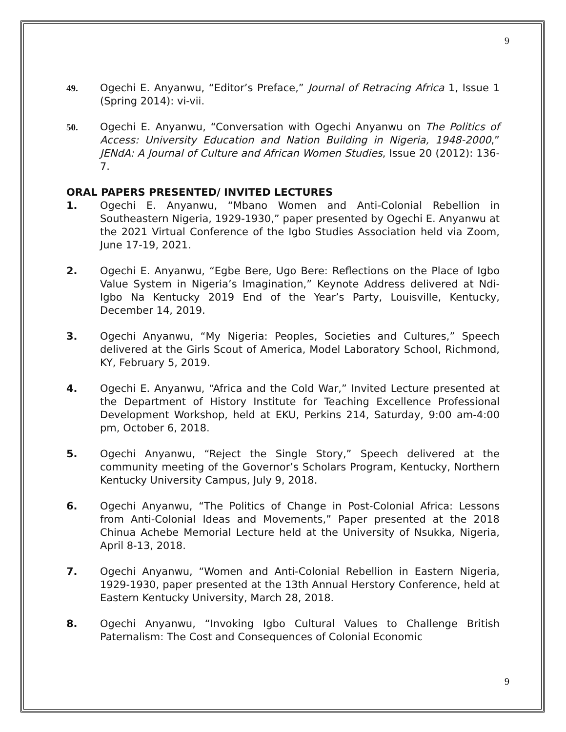9
49. Ogechi E. Anyanwu, “Editor’s Preface,” Journal of Retracing Africa 1, Issue 1 (Spring 2014): vi-vii.
50. Ogechi E. Anyanwu, “Conversation with Ogechi Anyanwu on The Politics of Access: University Education and Nation Building in Nigeria, 1948-2000,” JENdA: A Journal of Culture and African Women Studies, Issue 20 (2012): 136-7.
ORAL PAPERS PRESENTED/ INVITED LECTURES
1. Ogechi E. Anyanwu, “Mbano Women and Anti-Colonial Rebellion in Southeastern Nigeria, 1929-1930,” paper presented by Ogechi E. Anyanwu at the 2021 Virtual Conference of the Igbo Studies Association held via Zoom, June 17-19, 2021.
2. Ogechi E. Anyanwu, “Egbe Bere, Ugo Bere: Reflections on the Place of Igbo Value System in Nigeria’s Imagination,” Keynote Address delivered at Ndi-Igbo Na Kentucky 2019 End of the Year’s Party, Louisville, Kentucky, December 14, 2019.
3. Ogechi Anyanwu, “My Nigeria: Peoples, Societies and Cultures,” Speech delivered at the Girls Scout of America, Model Laboratory School, Richmond, KY, February 5, 2019.
4. Ogechi E. Anyanwu, “Africa and the Cold War,” Invited Lecture presented at the Department of History Institute for Teaching Excellence Professional Development Workshop, held at EKU, Perkins 214, Saturday, 9:00 am-4:00 pm, October 6, 2018.
5. Ogechi Anyanwu, “Reject the Single Story,” Speech delivered at the community meeting of the Governor’s Scholars Program, Kentucky, Northern Kentucky University Campus, July 9, 2018.
6. Ogechi Anyanwu, “The Politics of Change in Post-Colonial Africa: Lessons from Anti-Colonial Ideas and Movements,” Paper presented at the 2018 Chinua Achebe Memorial Lecture held at the University of Nsukka, Nigeria, April 8-13, 2018.
7. Ogechi Anyanwu, “Women and Anti-Colonial Rebellion in Eastern Nigeria, 1929-1930, paper presented at the 13th Annual Herstory Conference, held at Eastern Kentucky University, March 28, 2018.
8. Ogechi Anyanwu, “Invoking Igbo Cultural Values to Challenge British Paternalism: The Cost and Consequences of Colonial Economic
9